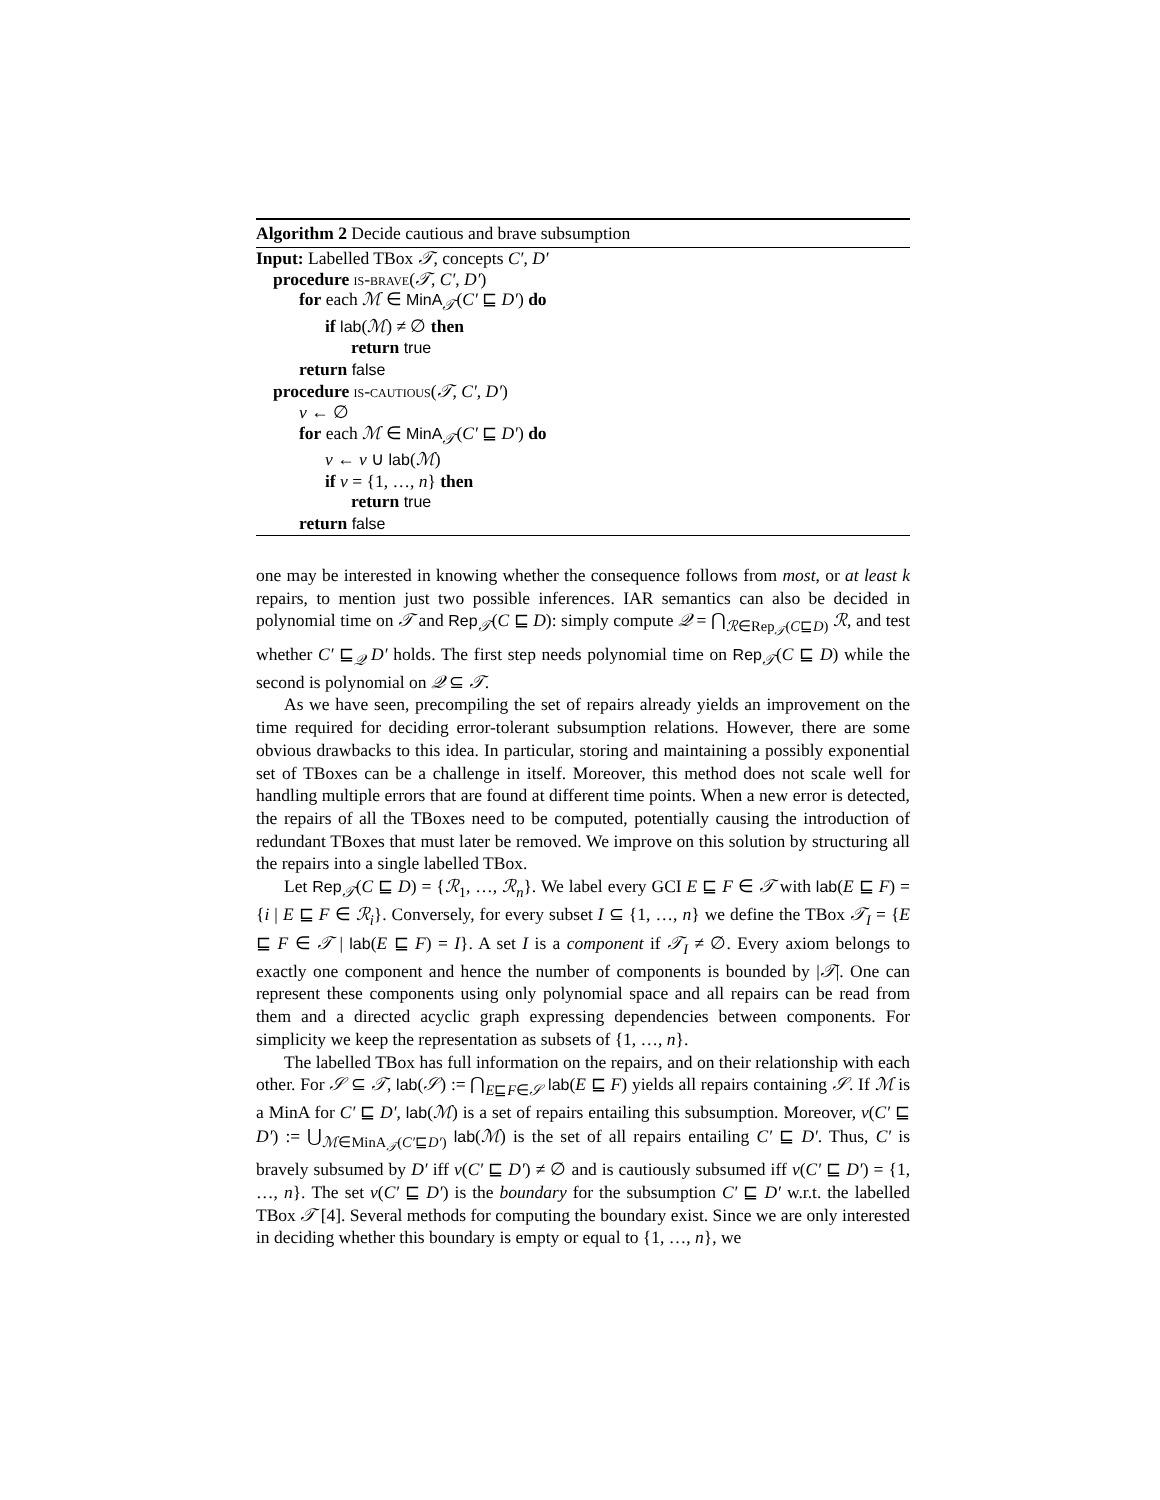Algorithm 2 Decide cautious and brave subsumption
Input: Labelled TBox 𝒯, concepts C′, D′
procedure is-brave(𝒯, C′, D′)
for each ℳ ∈ MinA<sub>𝒯</sub>(C′ ⊑ D′) do
if lab(ℳ) ≠ ∅ then
return true
return false
procedure is-cautious(𝒯, C′, D′)
ν ← ∅
for each ℳ ∈ MinA<sub>𝒯</sub>(C′ ⊑ D′) do
ν ← ν ∪ lab(ℳ)
if ν = {1, …, n} then
return true
return false
one may be interested in knowing whether the consequence follows from most, or at least k repairs, to mention just two possible inferences. IAR semantics can also be decided in polynomial time on 𝒯 and Rep<sub>𝒯</sub>(C ⊑ D): simply compute 𝒬 = ⋂<sub>ℛ∈Rep<sub>𝒯</sub>(C⊑D)</sub> ℛ, and test whether C′ ⊑<sub>𝒬</sub> D′ holds. The first step needs polynomial time on Rep<sub>𝒯</sub>(C ⊑ D) while the second is polynomial on 𝒬 ⊆ 𝒯.
As we have seen, precompiling the set of repairs already yields an improvement on the time required for deciding error-tolerant subsumption relations. However, there are some obvious drawbacks to this idea. In particular, storing and maintaining a possibly exponential set of TBoxes can be a challenge in itself. Moreover, this method does not scale well for handling multiple errors that are found at different time points. When a new error is detected, the repairs of all the TBoxes need to be computed, potentially causing the introduction of redundant TBoxes that must later be removed. We improve on this solution by structuring all the repairs into a single labelled TBox.
Let Rep<sub>𝒯</sub>(C ⊑ D) = {ℛ<sub>1</sub>, …, ℛ<sub>n</sub>}. We label every GCI E ⊑ F ∈ 𝒯 with lab(E ⊑ F) = {i | E ⊑ F ∈ ℛ<sub>i</sub>}. Conversely, for every subset I ⊆ {1, …, n} we define the TBox 𝒯<sub>I</sub> = {E ⊑ F ∈ 𝒯 | lab(E ⊑ F) = I}. A set I is a component if 𝒯<sub>I</sub> ≠ ∅. Every axiom belongs to exactly one component and hence the number of components is bounded by |𝒯|. One can represent these components using only polynomial space and all repairs can be read from them and a directed acyclic graph expressing dependencies between components. For simplicity we keep the representation as subsets of {1, …, n}.
The labelled TBox has full information on the repairs, and on their relationship with each other. For 𝒮 ⊆ 𝒯, lab(𝒮) := ⋂<sub>E⊑F∈𝒮</sub> lab(E ⊑ F) yields all repairs containing 𝒮. If ℳ is a MinA for C′ ⊑ D′, lab(ℳ) is a set of repairs entailing this subsumption. Moreover, ν(C′ ⊑ D′) := ⋃<sub>ℳ∈MinA<sub>𝒯</sub>(C′⊑D′)</sub> lab(ℳ) is the set of all repairs entailing C′ ⊑ D′. Thus, C′ is bravely subsumed by D′ iff ν(C′ ⊑ D′) ≠ ∅ and is cautiously subsumed iff ν(C′ ⊑ D′) = {1, …, n}. The set ν(C′ ⊑ D′) is the boundary for the subsumption C′ ⊑ D′ w.r.t. the labelled TBox 𝒯 [4]. Several methods for computing the boundary exist. Since we are only interested in deciding whether this boundary is empty or equal to {1, …, n}, we